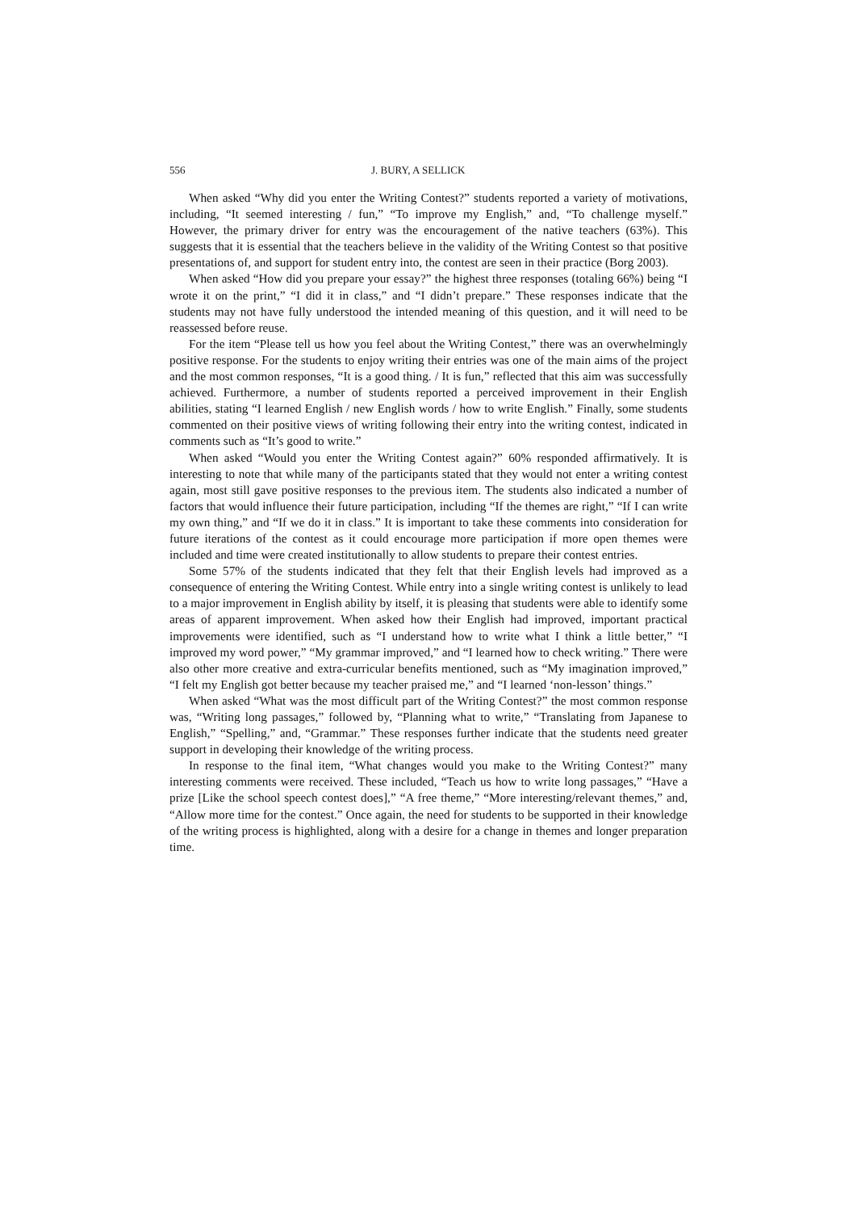556 J. BURY, A SELLICK
When asked “Why did you enter the Writing Contest?” students reported a variety of motivations, including, “It seemed interesting / fun,” “To improve my English,” and, “To challenge myself.” However, the primary driver for entry was the encouragement of the native teachers (63%). This suggests that it is essential that the teachers believe in the validity of the Writing Contest so that positive presentations of, and support for student entry into, the contest are seen in their practice (Borg 2003).
When asked “How did you prepare your essay?” the highest three responses (totaling 66%) being “I wrote it on the print,” “I did it in class,” and “I didn’t prepare.” These responses indicate that the students may not have fully understood the intended meaning of this question, and it will need to be reassessed before reuse.
For the item “Please tell us how you feel about the Writing Contest,” there was an overwhelmingly positive response. For the students to enjoy writing their entries was one of the main aims of the project and the most common responses, “It is a good thing. / It is fun,” reflected that this aim was successfully achieved. Furthermore, a number of students reported a perceived improvement in their English abilities, stating “I learned English / new English words / how to write English.” Finally, some students commented on their positive views of writing following their entry into the writing contest, indicated in comments such as “It’s good to write.”
When asked “Would you enter the Writing Contest again?” 60% responded affirmatively. It is interesting to note that while many of the participants stated that they would not enter a writing contest again, most still gave positive responses to the previous item. The students also indicated a number of factors that would influence their future participation, including “If the themes are right,” “If I can write my own thing,” and “If we do it in class.” It is important to take these comments into consideration for future iterations of the contest as it could encourage more participation if more open themes were included and time were created institutionally to allow students to prepare their contest entries.
Some 57% of the students indicated that they felt that their English levels had improved as a consequence of entering the Writing Contest. While entry into a single writing contest is unlikely to lead to a major improvement in English ability by itself, it is pleasing that students were able to identify some areas of apparent improvement. When asked how their English had improved, important practical improvements were identified, such as “I understand how to write what I think a little better,” “I improved my word power,” “My grammar improved,” and “I learned how to check writing.” There were also other more creative and extra-curricular benefits mentioned, such as “My imagination improved,” “I felt my English got better because my teacher praised me,” and “I learned ‘non-lesson’ things.”
When asked “What was the most difficult part of the Writing Contest?” the most common response was, “Writing long passages,” followed by, “Planning what to write,” “Translating from Japanese to English,” “Spelling,” and, “Grammar.” These responses further indicate that the students need greater support in developing their knowledge of the writing process.
In response to the final item, “What changes would you make to the Writing Contest?” many interesting comments were received. These included, “Teach us how to write long passages,” “Have a prize [Like the school speech contest does],” “A free theme,” “More interesting/relevant themes,” and, “Allow more time for the contest.” Once again, the need for students to be supported in their knowledge of the writing process is highlighted, along with a desire for a change in themes and longer preparation time.